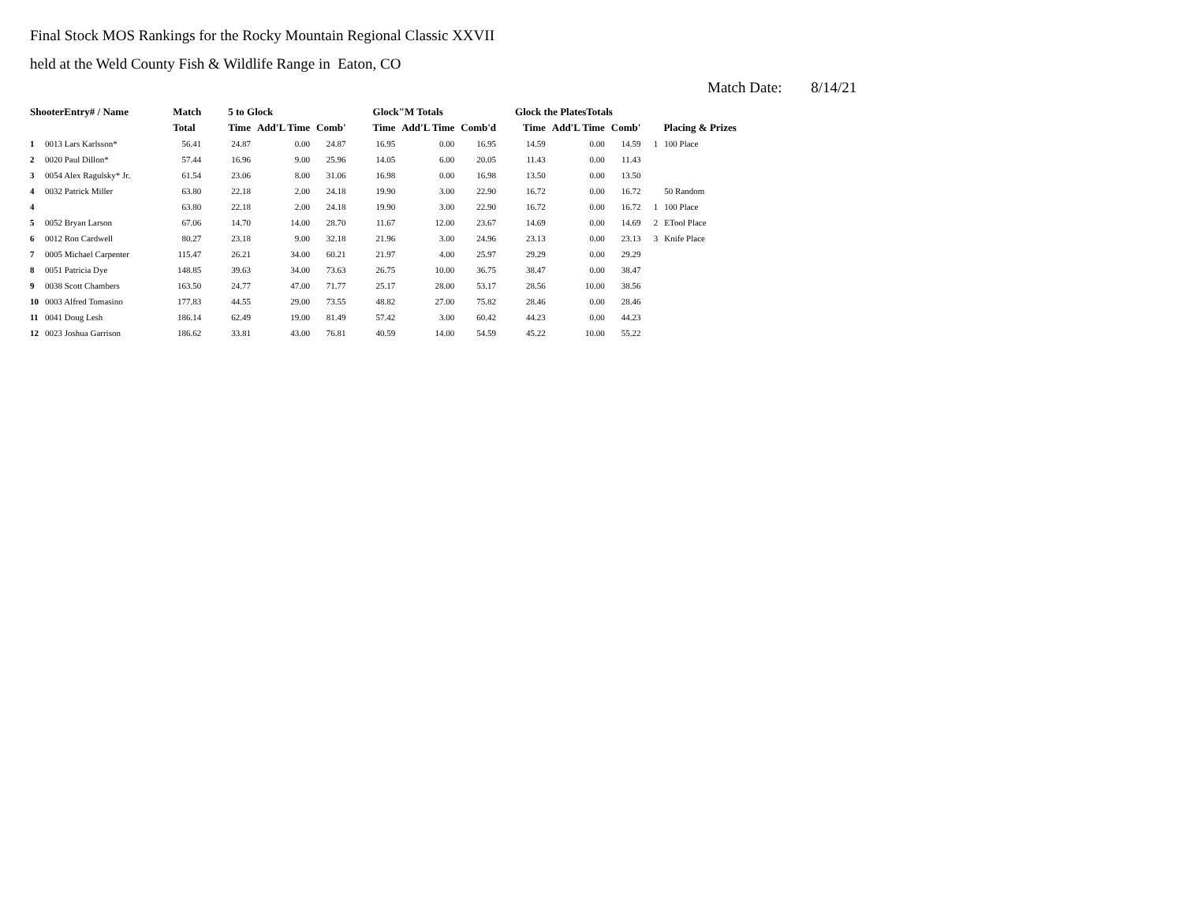Final Stock MOS Rankings for the Rocky Mountain Regional Classic XXVII
held at the Weld County Fish & Wildlife Range in Eaton, CO
Match Date: 8/14/21
| ShooterEntry# / Name | | Match | 5 to Glock | | | Glock"M Totals | | | Glock the PlatesTotals | | | | |
| --- | --- | --- | --- | --- | --- | --- | --- | --- | --- | --- | --- | --- | --- |
| | | Total | Time | Add'L Time | Comb' | Time | Add'L Time | Comb'd | Time | Add'L Time | Comb' | Placing & Prizes | |
| 1 | 0013 Lars Karlsson* | 56.41 | 24.87 | 0.00 | 24.87 | 16.95 | 0.00 | 16.95 | 14.59 | 0.00 | 14.59 | 1 | 100 Place |
| 2 | 0020 Paul Dillon* | 57.44 | 16.96 | 9.00 | 25.96 | 14.05 | 6.00 | 20.05 | 11.43 | 0.00 | 11.43 | | |
| 3 | 0054 Alex Ragulsky* Jr. | 61.54 | 23.06 | 8.00 | 31.06 | 16.98 | 0.00 | 16.98 | 13.50 | 0.00 | 13.50 | | |
| 4 | 0032 Patrick Miller | 63.80 | 22.18 | 2.00 | 24.18 | 19.90 | 3.00 | 22.90 | 16.72 | 0.00 | 16.72 | | 50 Random |
| 4 | | 63.80 | 22.18 | 2.00 | 24.18 | 19.90 | 3.00 | 22.90 | 16.72 | 0.00 | 16.72 | 1 | 100 Place |
| 5 | 0052 Bryan Larson | 67.06 | 14.70 | 14.00 | 28.70 | 11.67 | 12.00 | 23.67 | 14.69 | 0.00 | 14.69 | 2 | ETool Place |
| 6 | 0012 Ron Cardwell | 80.27 | 23.18 | 9.00 | 32.18 | 21.96 | 3.00 | 24.96 | 23.13 | 0.00 | 23.13 | 3 | Knife Place |
| 7 | 0005 Michael Carpenter | 115.47 | 26.21 | 34.00 | 60.21 | 21.97 | 4.00 | 25.97 | 29.29 | 0.00 | 29.29 | | |
| 8 | 0051 Patricia Dye | 148.85 | 39.63 | 34.00 | 73.63 | 26.75 | 10.00 | 36.75 | 38.47 | 0.00 | 38.47 | | |
| 9 | 0038 Scott Chambers | 163.50 | 24.77 | 47.00 | 71.77 | 25.17 | 28.00 | 53.17 | 28.56 | 10.00 | 38.56 | | |
| 10 | 0003 Alfred Tomasino | 177.83 | 44.55 | 29.00 | 73.55 | 48.82 | 27.00 | 75.82 | 28.46 | 0.00 | 28.46 | | |
| 11 | 0041 Doug Lesh | 186.14 | 62.49 | 19.00 | 81.49 | 57.42 | 3.00 | 60.42 | 44.23 | 0.00 | 44.23 | | |
| 12 | 0023 Joshua Garrison | 186.62 | 33.81 | 43.00 | 76.81 | 40.59 | 14.00 | 54.59 | 45.22 | 10.00 | 55.22 | | |